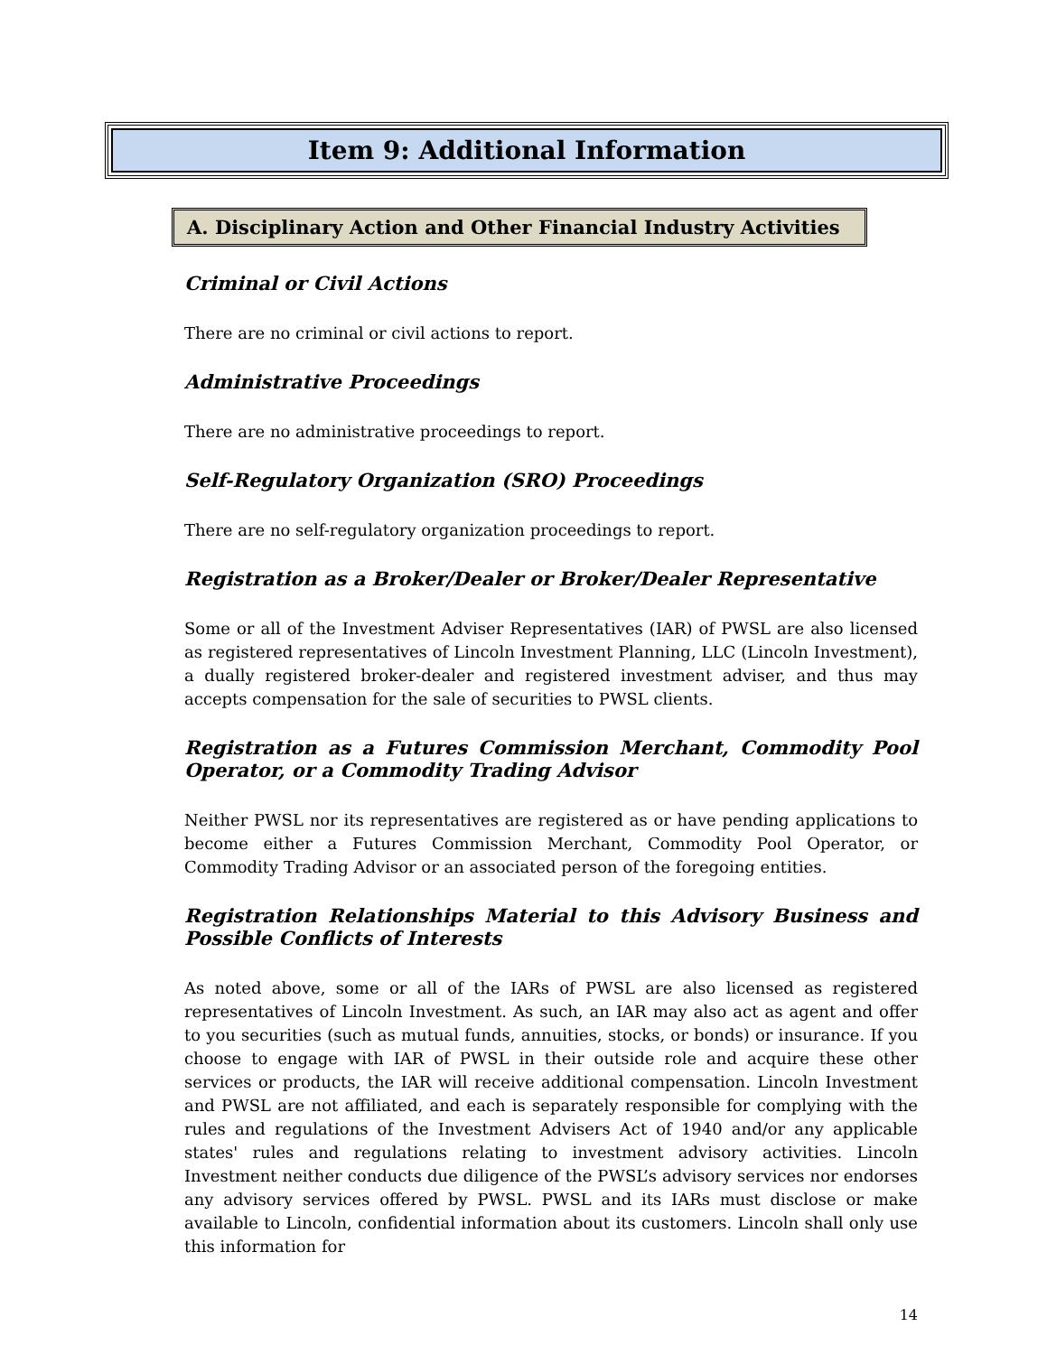Item 9: Additional Information
A. Disciplinary Action and Other Financial Industry Activities
Criminal or Civil Actions
There are no criminal or civil actions to report.
Administrative Proceedings
There are no administrative proceedings to report.
Self-Regulatory Organization (SRO) Proceedings
There are no self-regulatory organization proceedings to report.
Registration as a Broker/Dealer or Broker/Dealer Representative
Some or all of the Investment Adviser Representatives (IAR) of PWSL are also licensed as registered representatives of Lincoln Investment Planning, LLC (Lincoln Investment), a dually registered broker-dealer and registered investment adviser, and thus may accepts compensation for the sale of securities to PWSL clients.
Registration as a Futures Commission Merchant, Commodity Pool Operator, or a Commodity Trading Advisor
Neither PWSL nor its representatives are registered as or have pending applications to become either a Futures Commission Merchant, Commodity Pool Operator, or Commodity Trading Advisor or an associated person of the foregoing entities.
Registration Relationships Material to this Advisory Business and Possible Conflicts of Interests
As noted above, some or all of the IARs of PWSL are also licensed as registered representatives of Lincoln Investment. As such, an IAR may also act as agent and offer to you securities (such as mutual funds, annuities, stocks, or bonds) or insurance. If you choose to engage with IAR of PWSL in their outside role and acquire these other services or products, the IAR will receive additional compensation. Lincoln Investment and PWSL are not affiliated, and each is separately responsible for complying with the rules and regulations of the Investment Advisers Act of 1940 and/or any applicable states' rules and regulations relating to investment advisory activities. Lincoln Investment neither conducts due diligence of the PWSL’s advisory services nor endorses any advisory services offered by PWSL. PWSL and its IARs must disclose or make available to Lincoln, confidential information about its customers. Lincoln shall only use this information for
14